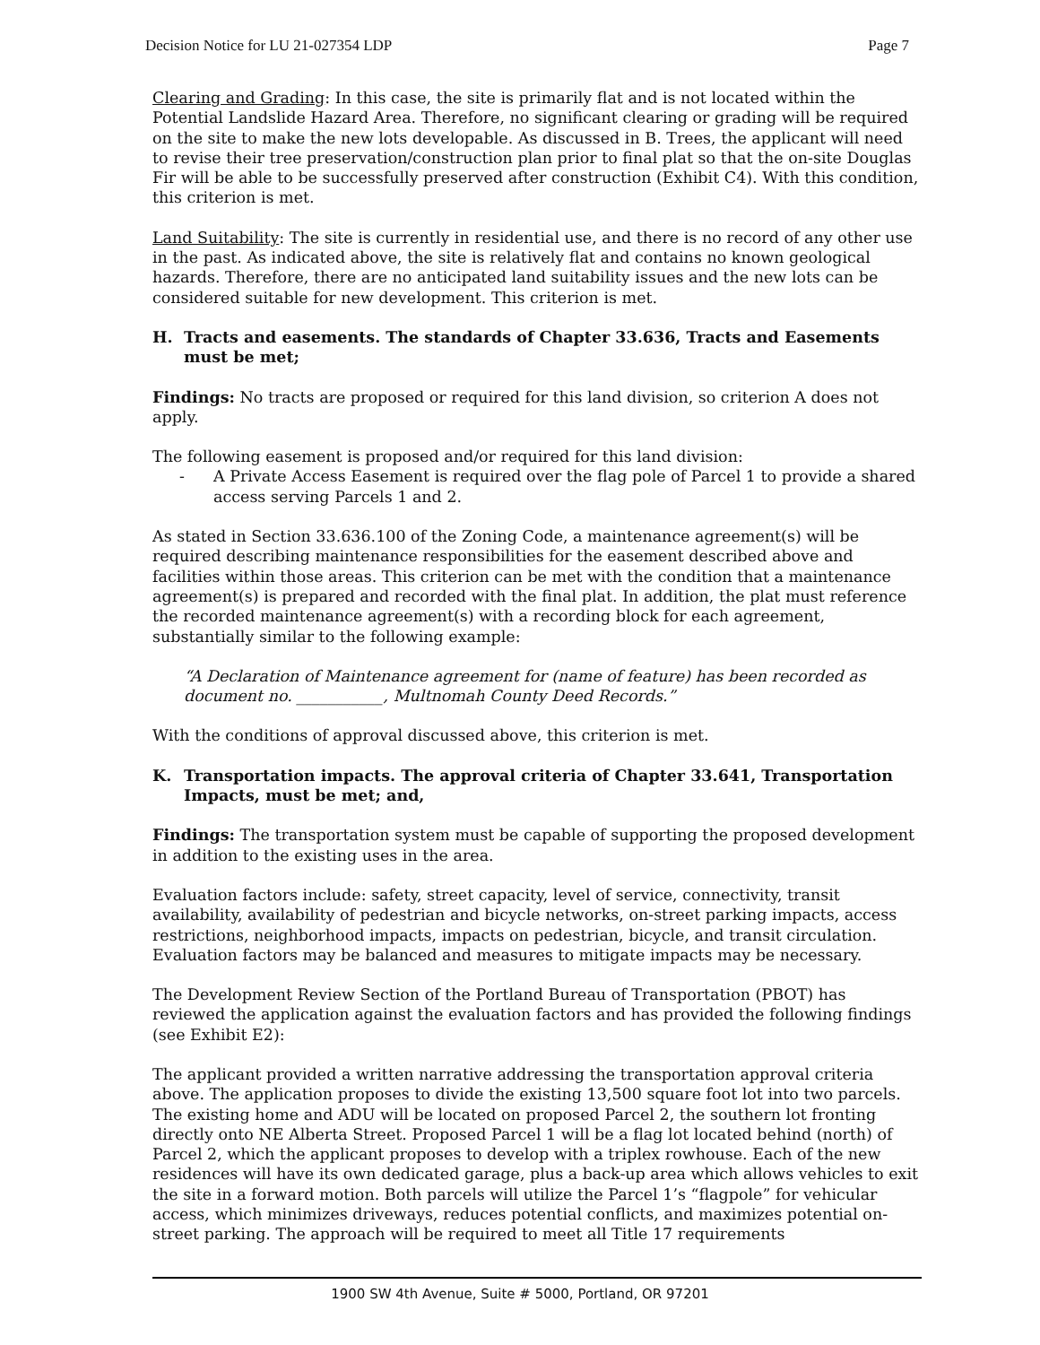Decision Notice for LU 21-027354 LDP Page 7
Clearing and Grading: In this case, the site is primarily flat and is not located within the Potential Landslide Hazard Area. Therefore, no significant clearing or grading will be required on the site to make the new lots developable. As discussed in B. Trees, the applicant will need to revise their tree preservation/construction plan prior to final plat so that the on-site Douglas Fir will be able to be successfully preserved after construction (Exhibit C4). With this condition, this criterion is met.
Land Suitability: The site is currently in residential use, and there is no record of any other use in the past. As indicated above, the site is relatively flat and contains no known geological hazards. Therefore, there are no anticipated land suitability issues and the new lots can be considered suitable for new development. This criterion is met.
H. Tracts and easements. The standards of Chapter 33.636, Tracts and Easements must be met;
Findings: No tracts are proposed or required for this land division, so criterion A does not apply.
The following easement is proposed and/or required for this land division:
- A Private Access Easement is required over the flag pole of Parcel 1 to provide a shared access serving Parcels 1 and 2.
As stated in Section 33.636.100 of the Zoning Code, a maintenance agreement(s) will be required describing maintenance responsibilities for the easement described above and facilities within those areas. This criterion can be met with the condition that a maintenance agreement(s) is prepared and recorded with the final plat. In addition, the plat must reference the recorded maintenance agreement(s) with a recording block for each agreement, substantially similar to the following example:
“A Declaration of Maintenance agreement for (name of feature) has been recorded as document no. ___________, Multnomah County Deed Records.”
With the conditions of approval discussed above, this criterion is met.
K. Transportation impacts. The approval criteria of Chapter 33.641, Transportation Impacts, must be met; and,
Findings: The transportation system must be capable of supporting the proposed development in addition to the existing uses in the area.
Evaluation factors include: safety, street capacity, level of service, connectivity, transit availability, availability of pedestrian and bicycle networks, on-street parking impacts, access restrictions, neighborhood impacts, impacts on pedestrian, bicycle, and transit circulation. Evaluation factors may be balanced and measures to mitigate impacts may be necessary.
The Development Review Section of the Portland Bureau of Transportation (PBOT) has reviewed the application against the evaluation factors and has provided the following findings (see Exhibit E2):
The applicant provided a written narrative addressing the transportation approval criteria above. The application proposes to divide the existing 13,500 square foot lot into two parcels. The existing home and ADU will be located on proposed Parcel 2, the southern lot fronting directly onto NE Alberta Street. Proposed Parcel 1 will be a flag lot located behind (north) of Parcel 2, which the applicant proposes to develop with a triplex rowhouse. Each of the new residences will have its own dedicated garage, plus a back-up area which allows vehicles to exit the site in a forward motion. Both parcels will utilize the Parcel 1’s “flagpole” for vehicular access, which minimizes driveways, reduces potential conflicts, and maximizes potential on-street parking. The approach will be required to meet all Title 17 requirements
1900 SW 4th Avenue, Suite # 5000, Portland, OR 97201